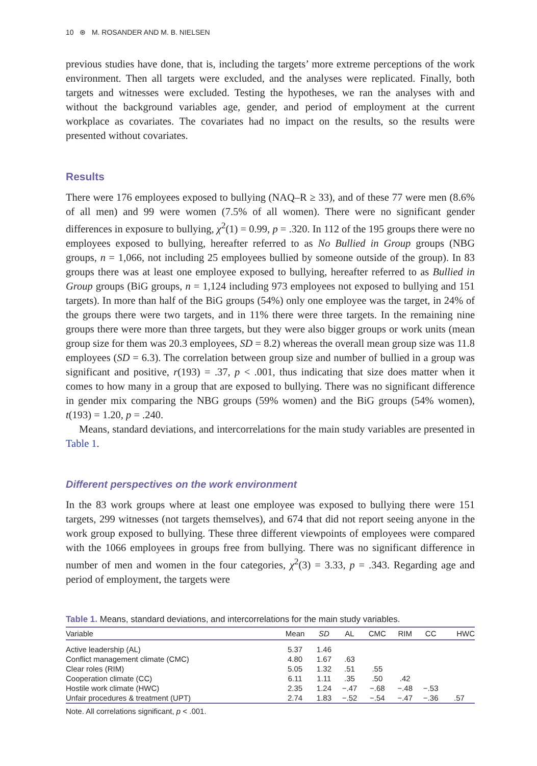10 ⊛ M. ROSANDER AND M. B. NIELSEN
previous studies have done, that is, including the targets’ more extreme perceptions of the work environment. Then all targets were excluded, and the analyses were replicated. Finally, both targets and witnesses were excluded. Testing the hypotheses, we ran the analyses with and without the background variables age, gender, and period of employment at the current workplace as covariates. The covariates had no impact on the results, so the results were presented without covariates.
Results
There were 176 employees exposed to bullying (NAQ–R ≥ 33), and of these 77 were men (8.6% of all men) and 99 were women (7.5% of all women). There were no significant gender differences in exposure to bullying, χ<sup>2</sup>(1) = 0.99, p = .320. In 112 of the 195 groups there were no employees exposed to bullying, hereafter referred to as No Bullied in Group groups (NBG groups, n = 1,066, not including 25 employees bullied by someone outside of the group). In 83 groups there was at least one employee exposed to bullying, hereafter referred to as Bullied in Group groups (BiG groups, n = 1,124 including 973 employees not exposed to bullying and 151 targets). In more than half of the BiG groups (54%) only one employee was the target, in 24% of the groups there were two targets, and in 11% there were three targets. In the remaining nine groups there were more than three targets, but they were also bigger groups or work units (mean group size for them was 20.3 employees, SD = 8.2) whereas the overall mean group size was 11.8 employees (SD = 6.3). The correlation between group size and number of bullied in a group was significant and positive, r(193) = .37, p < .001, thus indicating that size does matter when it comes to how many in a group that are exposed to bullying. There was no significant difference in gender mix comparing the NBG groups (59% women) and the BiG groups (54% women), t(193) = 1.20, p = .240.
Means, standard deviations, and intercorrelations for the main study variables are presented in Table 1.
Different perspectives on the work environment
In the 83 work groups where at least one employee was exposed to bullying there were 151 targets, 299 witnesses (not targets themselves), and 674 that did not report seeing anyone in the work group exposed to bullying. These three different viewpoints of employees were compared with the 1066 employees in groups free from bullying. There was no significant difference in number of men and women in the four categories, χ<sup>2</sup>(3) = 3.33, p = .343. Regarding age and period of employment, the targets were
Table 1. Means, standard deviations, and intercorrelations for the main study variables.
| Variable | Mean | SD | AL | CMC | RIM | CC | HWC |
| --- | --- | --- | --- | --- | --- | --- | --- |
| Active leadership (AL) | 5.37 | 1.46 | | | | | |
| Conflict management climate (CMC) | 4.80 | 1.67 | .63 | | | | |
| Clear roles (RIM) | 5.05 | 1.32 | .51 | .55 | | | |
| Cooperation climate (CC) | 6.11 | 1.11 | .35 | .50 | .42 | | |
| Hostile work climate (HWC) | 2.35 | 1.24 | −.47 | −.68 | −.48 | −.53 | |
| Unfair procedures & treatment (UPT) | 2.74 | 1.83 | −.52 | −.54 | −.47 | −.36 | .57 |
Note. All correlations significant, p < .001.